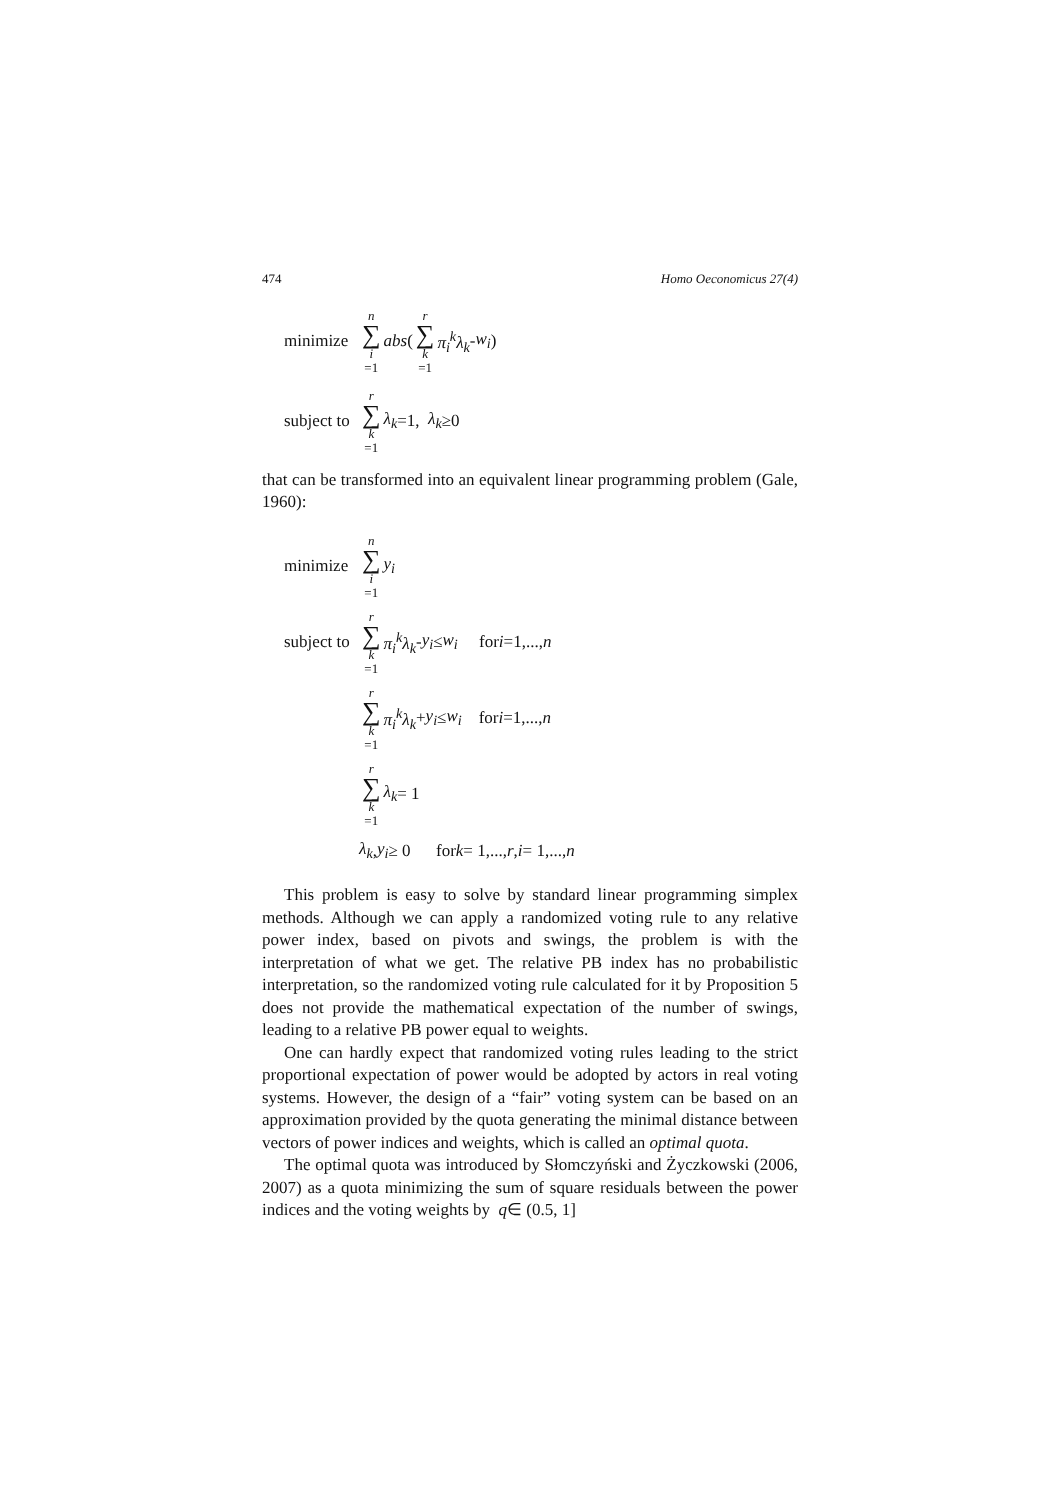474 Homo Oeconomicus 27(4)
minimize n ∑ i =1 abs (r ∑ k =1 π<sub>i</sub><sup>k</sup>λ<sub>k</sub> - w<sub>i</sub>)
subject to r ∑ k =1 λ<sub>k</sub> =1, λ<sub>k</sub> ≥0
that can be transformed into an equivalent linear programming problem (Gale, 1960):
minimize n ∑ i =1 y<sub>i</sub>
subject to r ∑ k =1 π<sub>i</sub><sup>k</sup>λ<sub>k</sub> - y<sub>i</sub> ≤ w<sub>i</sub> for i =1,..., n
r ∑ k =1 π<sub>i</sub><sup>k</sup>λ<sub>k</sub> + y<sub>i</sub> ≤ w<sub>i</sub> for i =1,..., n
r ∑ k =1 λ<sub>k</sub> = 1
λ<sub>k</sub>, y<sub>i</sub> ≥ 0 for k = 1,..., r, i = 1,..., n
This problem is easy to solve by standard linear programming simplex methods. Although we can apply a randomized voting rule to any relative power index, based on pivots and swings, the problem is with the interpretation of what we get. The relative PB index has no probabilistic interpretation, so the randomized voting rule calculated for it by Proposition 5 does not provide the mathematical expectation of the number of swings, leading to a relative PB power equal to weights.
One can hardly expect that randomized voting rules leading to the strict proportional expectation of power would be adopted by actors in real voting systems. However, the design of a “fair” voting system can be based on an approximation provided by the quota generating the minimal distance between vectors of power indices and weights, which is called an optimal quota.
The optimal quota was introduced by Słomczyński and Życzkowski (2006, 2007) as a quota minimizing the sum of square residuals between the power indices and the voting weights by q∈ (0.5, 1]